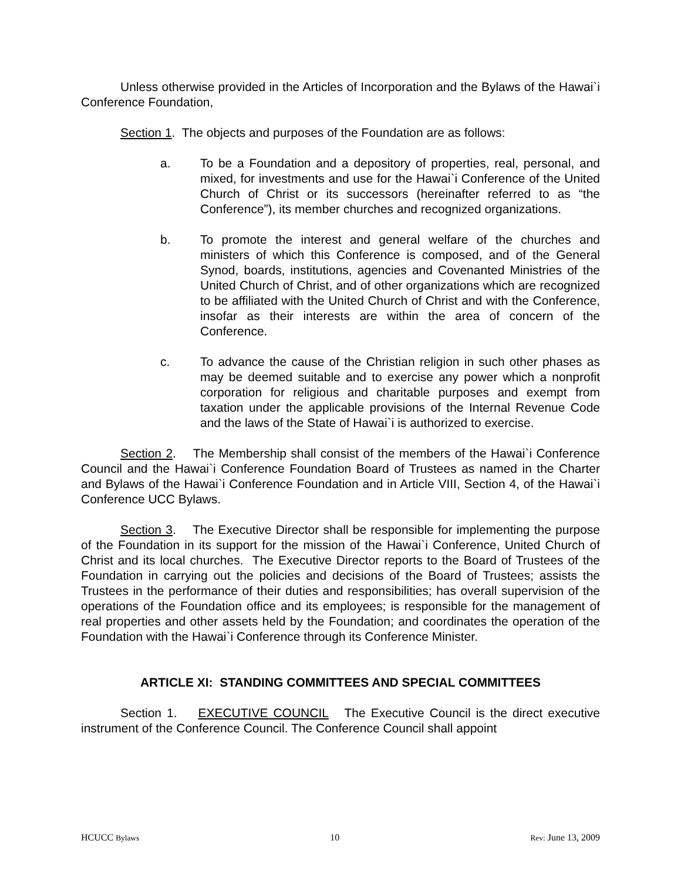Unless otherwise provided in the Articles of Incorporation and the Bylaws of the Hawai`i Conference Foundation,
Section 1. The objects and purposes of the Foundation are as follows:
a. To be a Foundation and a depository of properties, real, personal, and mixed, for investments and use for the Hawai`i Conference of the United Church of Christ or its successors (hereinafter referred to as “the Conference”), its member churches and recognized organizations.
b. To promote the interest and general welfare of the churches and ministers of which this Conference is composed, and of the General Synod, boards, institutions, agencies and Covenanted Ministries of the United Church of Christ, and of other organizations which are recognized to be affiliated with the United Church of Christ and with the Conference, insofar as their interests are within the area of concern of the Conference.
c. To advance the cause of the Christian religion in such other phases as may be deemed suitable and to exercise any power which a nonprofit corporation for religious and charitable purposes and exempt from taxation under the applicable provisions of the Internal Revenue Code and the laws of the State of Hawai`i is authorized to exercise.
Section 2. The Membership shall consist of the members of the Hawai`i Conference Council and the Hawai`i Conference Foundation Board of Trustees as named in the Charter and Bylaws of the Hawai`i Conference Foundation and in Article VIII, Section 4, of the Hawai`i Conference UCC Bylaws.
Section 3. The Executive Director shall be responsible for implementing the purpose of the Foundation in its support for the mission of the Hawai`i Conference, United Church of Christ and its local churches. The Executive Director reports to the Board of Trustees of the Foundation in carrying out the policies and decisions of the Board of Trustees; assists the Trustees in the performance of their duties and responsibilities; has overall supervision of the operations of the Foundation office and its employees; is responsible for the management of real properties and other assets held by the Foundation; and coordinates the operation of the Foundation with the Hawai`i Conference through its Conference Minister.
ARTICLE XI: STANDING COMMITTEES AND SPECIAL COMMITTEES
Section 1. EXECUTIVE COUNCIL The Executive Council is the direct executive instrument of the Conference Council. The Conference Council shall appoint
HCUCC Bylaws 10 Rev: June 13, 2009